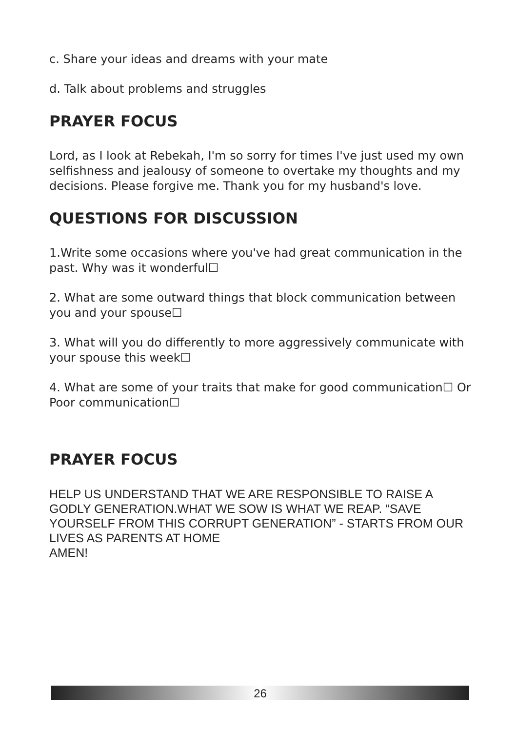c. Share your ideas and dreams with your mate
d. Talk about problems and struggles
PRAYER FOCUS
Lord, as I look at Rebekah, I'm so sorry for times I've just used my own selfishness and jealousy of someone to overtake my thoughts and my decisions. Please forgive me. Thank you for my husband's love.
QUESTIONS FOR DISCUSSION
1.Write some occasions where you've had great communication in the past. Why was it wonderful☐
2. What are some outward things that block communication between you and your spouse☐
3. What will you do differently to more aggressively communicate with your spouse this week☐
4. What are some of your traits that make for good communication☐ Or Poor communication☐
PRAYER FOCUS
HELP US UNDERSTAND THAT WE ARE RESPONSIBLE TO RAISE A GODLY GENERATION.WHAT WE SOW IS WHAT WE REAP. “SAVE YOURSELF FROM THIS CORRUPT GENERATION” - STARTS FROM OUR LIVES AS PARENTS AT HOME
AMEN!
26